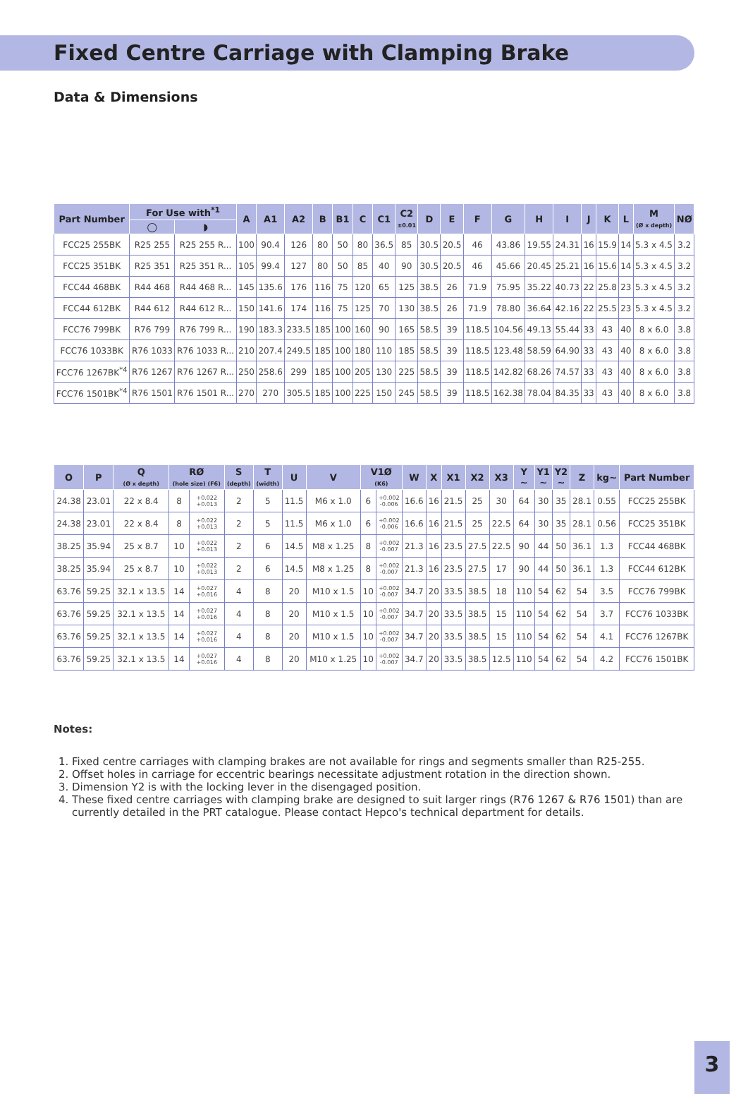Fixed Centre Carriage with Clamping Brake
Data & Dimensions
| Part Number | For Use with<sup>*1</sup> | | A | A1 | A2 | B | B1 | C | C1 | C2 ±0.01 | D | E | F | G | H | I | J | K | L | M (Ø x depth) | NØ |
| --- | --- | --- | --- | --- | --- | --- | --- | --- | --- | --- | --- | --- | --- | --- | --- | --- | --- | --- | --- | --- | --- |
| | ◯ | ◗ | | | | | | | | | | | | | | | | | | | |
| FCC25 255BK | R25 255 | R25 255 R... | 100 | 90.4 | 126 | 80 | 50 | 80 | 36.5 | 85 | 30.5 | 20.5 | 46 | 43.86 | 19.55 | 24.31 | 16 | 15.9 | 14 | 5.3 x 4.5 | 3.2 |
| FCC25 351BK | R25 351 | R25 351 R... | 105 | 99.4 | 127 | 80 | 50 | 85 | 40 | 90 | 30.5 | 20.5 | 46 | 45.66 | 20.45 | 25.21 | 16 | 15.6 | 14 | 5.3 x 4.5 | 3.2 |
| FCC44 468BK | R44 468 | R44 468 R... | 145 | 135.6 | 176 | 116 | 75 | 120 | 65 | 125 | 38.5 | 26 | 71.9 | 75.95 | 35.22 | 40.73 | 22 | 25.8 | 23 | 5.3 x 4.5 | 3.2 |
| FCC44 612BK | R44 612 | R44 612 R... | 150 | 141.6 | 174 | 116 | 75 | 125 | 70 | 130 | 38.5 | 26 | 71.9 | 78.80 | 36.64 | 42.16 | 22 | 25.5 | 23 | 5.3 x 4.5 | 3.2 |
| FCC76 799BK | R76 799 | R76 799 R... | 190 | 183.3 | 233.5 | 185 | 100 | 160 | 90 | 165 | 58.5 | 39 | 118.5 | 104.56 | 49.13 | 55.44 | 33 | 43 | 40 | 8 x 6.0 | 3.8 |
| FCC76 1033BK | R76 1033 | R76 1033 R... | 210 | 207.4 | 249.5 | 185 | 100 | 180 | 110 | 185 | 58.5 | 39 | 118.5 | 123.48 | 58.59 | 64.90 | 33 | 43 | 40 | 8 x 6.0 | 3.8 |
| FCC76 1267BK<sup>*4</sup> | R76 1267 | R76 1267 R... | 250 | 258.6 | 299 | 185 | 100 | 205 | 130 | 225 | 58.5 | 39 | 118.5 | 142.82 | 68.26 | 74.57 | 33 | 43 | 40 | 8 x 6.0 | 3.8 |
| FCC76 1501BK<sup>*4</sup> | R76 1501 | R76 1501 R... | 270 | 270 | 305.5 | 185 | 100 | 225 | 150 | 245 | 58.5 | 39 | 118.5 | 162.38 | 78.04 | 84.35 | 33 | 43 | 40 | 8 x 6.0 | 3.8 |
| O | P | Q (Ø x depth) | RØ (hole size) (F6) | | S (depth) | T (width) | U | V | V1Ø (K6) | | W | X | X1 | X2 | X3 | Y ~ | Y1 ~ | Y2 ~ | Z | kg~ | Part Number |
| --- | --- | --- | --- | --- | --- | --- | --- | --- | --- | --- | --- | --- | --- | --- | --- | --- | --- | --- | --- | --- | --- |
| 24.38 | 23.01 | 22 x 8.4 | 8 | +0.022 +0.013 | 2 | 5 | 11.5 | M6 x 1.0 | 6 | +0.002 -0.006 | 16.6 | 16 | 21.5 | 25 | 30 | 64 | 30 | 35 | 28.1 | 0.55 | FCC25 255BK |
| 24.38 | 23.01 | 22 x 8.4 | 8 | +0.022 +0.013 | 2 | 5 | 11.5 | M6 x 1.0 | 6 | +0.002 -0.006 | 16.6 | 16 | 21.5 | 25 | 22.5 | 64 | 30 | 35 | 28.1 | 0.56 | FCC25 351BK |
| 38.25 | 35.94 | 25 x 8.7 | 10 | +0.022 +0.013 | 2 | 6 | 14.5 | M8 x 1.25 | 8 | +0.002 -0.007 | 21.3 | 16 | 23.5 | 27.5 | 22.5 | 90 | 44 | 50 | 36.1 | 1.3 | FCC44 468BK |
| 38.25 | 35.94 | 25 x 8.7 | 10 | +0.022 +0.013 | 2 | 6 | 14.5 | M8 x 1.25 | 8 | +0.002 -0.007 | 21.3 | 16 | 23.5 | 27.5 | 17 | 90 | 44 | 50 | 36.1 | 1.3 | FCC44 612BK |
| 63.76 | 59.25 | 32.1 x 13.5 | 14 | +0.027 +0.016 | 4 | 8 | 20 | M10 x 1.5 | 10 | +0.002 -0.007 | 34.7 | 20 | 33.5 | 38.5 | 18 | 110 | 54 | 62 | 54 | 3.5 | FCC76 799BK |
| 63.76 | 59.25 | 32.1 x 13.5 | 14 | +0.027 +0.016 | 4 | 8 | 20 | M10 x 1.5 | 10 | +0.002 -0.007 | 34.7 | 20 | 33.5 | 38.5 | 15 | 110 | 54 | 62 | 54 | 3.7 | FCC76 1033BK |
| 63.76 | 59.25 | 32.1 x 13.5 | 14 | +0.027 +0.016 | 4 | 8 | 20 | M10 x 1.5 | 10 | +0.002 -0.007 | 34.7 | 20 | 33.5 | 38.5 | 15 | 110 | 54 | 62 | 54 | 4.1 | FCC76 1267BK |
| 63.76 | 59.25 | 32.1 x 13.5 | 14 | +0.027 +0.016 | 4 | 8 | 20 | M10 x 1.25 | 10 | +0.002 -0.007 | 34.7 | 20 | 33.5 | 38.5 | 12.5 | 110 | 54 | 62 | 54 | 4.2 | FCC76 1501BK |
Notes:
1. Fixed centre carriages with clamping brakes are not available for rings and segments smaller than R25-255.
2. Offset holes in carriage for eccentric bearings necessitate adjustment rotation in the direction shown.
3. Dimension Y2 is with the locking lever in the disengaged position.
4. These fixed centre carriages with clamping brake are designed to suit larger rings (R76 1267 & R76 1501) than are currently detailed in the PRT catalogue. Please contact Hepco's technical department for details.
3